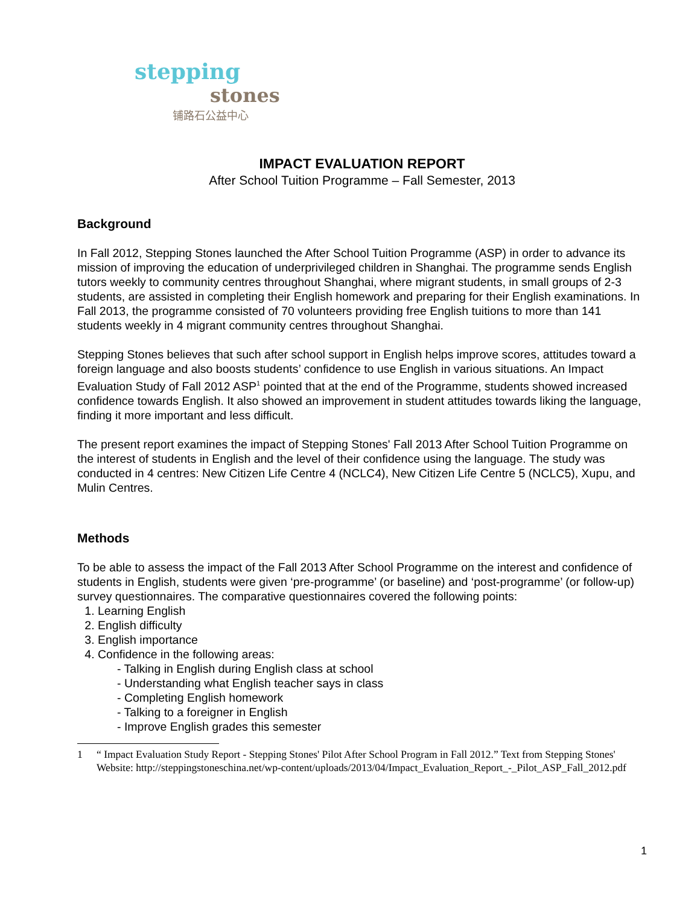stepping
stones
铺路石公益中心
IMPACT EVALUATION REPORT
After School Tuition Programme – Fall Semester, 2013
Background
In Fall 2012, Stepping Stones launched the After School Tuition Programme (ASP) in order to advance its mission of improving the education of underprivileged children in Shanghai. The programme sends English tutors weekly to community centres throughout Shanghai, where migrant students, in small groups of 2-3 students, are assisted in completing their English homework and preparing for their English examinations. In Fall 2013, the programme consisted of 70 volunteers providing free English tuitions to more than 141 students weekly in 4 migrant community centres throughout Shanghai.
Stepping Stones believes that such after school support in English helps improve scores, attitudes toward a foreign language and also boosts students’ confidence to use English in various situations. An Impact Evaluation Study of Fall 2012 ASP<sup>1</sup> pointed that at the end of the Programme, students showed increased confidence towards English. It also showed an improvement in student attitudes towards liking the language, finding it more important and less difficult.
The present report examines the impact of Stepping Stones' Fall 2013 After School Tuition Programme on the interest of students in English and the level of their confidence using the language. The study was conducted in 4 centres: New Citizen Life Centre 4 (NCLC4), New Citizen Life Centre 5 (NCLC5), Xupu, and Mulin Centres.
Methods
To be able to assess the impact of the Fall 2013 After School Programme on the interest and confidence of students in English, students were given ‘pre-programme’ (or baseline) and ‘post-programme’ (or follow-up) survey questionnaires. The comparative questionnaires covered the following points:
1. Learning English
2. English difficulty
3. English importance
4. Confidence in the following areas:
- Talking in English during English class at school
- Understanding what English teacher says in class
- Completing English homework
- Talking to a foreigner in English
- Improve English grades this semester
1 “ Impact Evaluation Study Report - Stepping Stones' Pilot After School Program in Fall 2012.” Text from Stepping Stones' Website: http://steppingstoneschina.net/wp-content/uploads/2013/04/Impact_Evaluation_Report_-_Pilot_ASP_Fall_2012.pdf
1